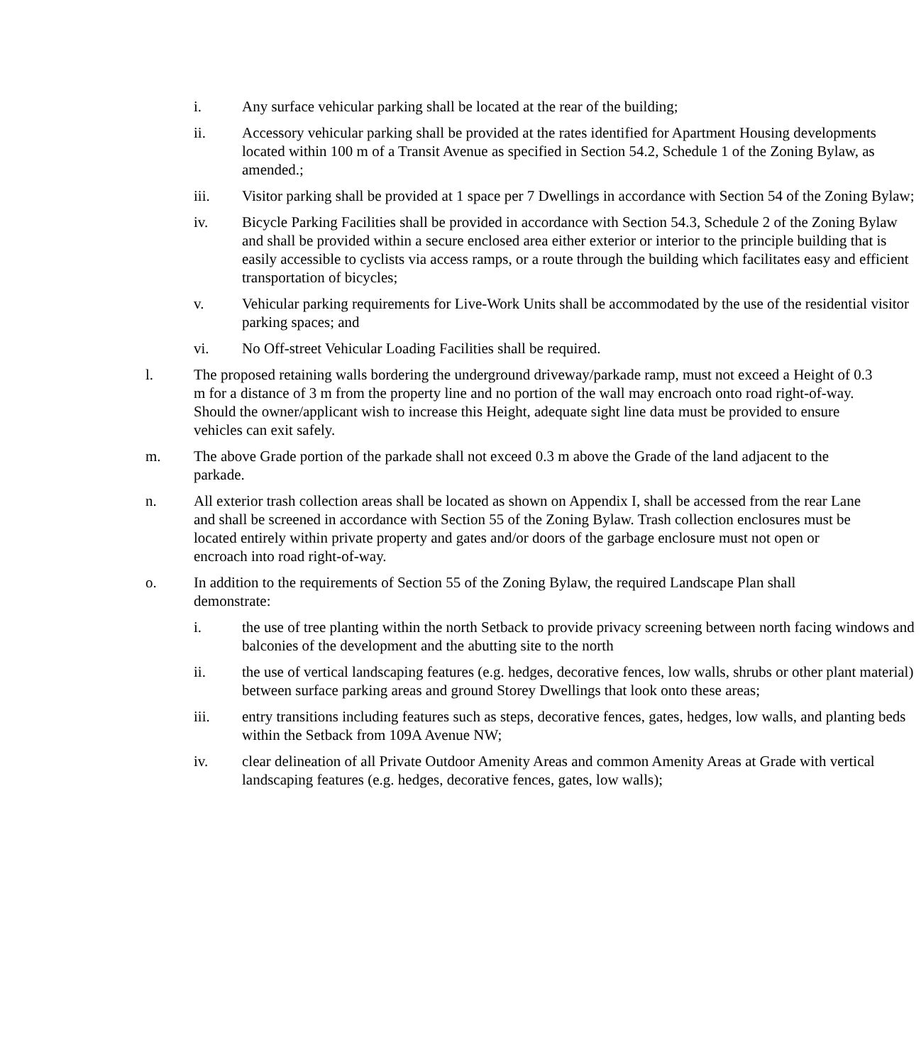i. Any surface vehicular parking shall be located at the rear of the building;
ii. Accessory vehicular parking shall be provided at the rates identified for Apartment Housing developments located within 100 m of a Transit Avenue as specified in Section 54.2, Schedule 1 of the Zoning Bylaw, as amended.;
iii. Visitor parking shall be provided at 1 space per 7 Dwellings in accordance with Section 54 of the Zoning Bylaw;
iv. Bicycle Parking Facilities shall be provided in accordance with Section 54.3, Schedule 2 of the Zoning Bylaw and shall be provided within a secure enclosed area either exterior or interior to the principle building that is easily accessible to cyclists via access ramps, or a route through the building which facilitates easy and efficient transportation of bicycles;
v. Vehicular parking requirements for Live-Work Units shall be accommodated by the use of the residential visitor parking spaces; and
vi. No Off-street Vehicular Loading Facilities shall be required.
l. The proposed retaining walls bordering the underground driveway/parkade ramp, must not exceed a Height of 0.3 m for a distance of 3 m from the property line and no portion of the wall may encroach onto road right-of-way. Should the owner/applicant wish to increase this Height, adequate sight line data must be provided to ensure vehicles can exit safely.
m. The above Grade portion of the parkade shall not exceed 0.3 m above the Grade of the land adjacent to the parkade.
n. All exterior trash collection areas shall be located as shown on Appendix I, shall be accessed from the rear Lane and shall be screened in accordance with Section 55 of the Zoning Bylaw. Trash collection enclosures must be located entirely within private property and gates and/or doors of the garbage enclosure must not open or encroach into road right-of-way.
o. In addition to the requirements of Section 55 of the Zoning Bylaw, the required Landscape Plan shall demonstrate:
i. the use of tree planting within the north Setback to provide privacy screening between north facing windows and balconies of the development and the abutting site to the north
ii. the use of vertical landscaping features (e.g. hedges, decorative fences, low walls, shrubs or other plant material) between surface parking areas and ground Storey Dwellings that look onto these areas;
iii. entry transitions including features such as steps, decorative fences, gates, hedges, low walls, and planting beds within the Setback from 109A Avenue NW;
iv. clear delineation of all Private Outdoor Amenity Areas and common Amenity Areas at Grade with vertical landscaping features (e.g. hedges, decorative fences, gates, low walls);